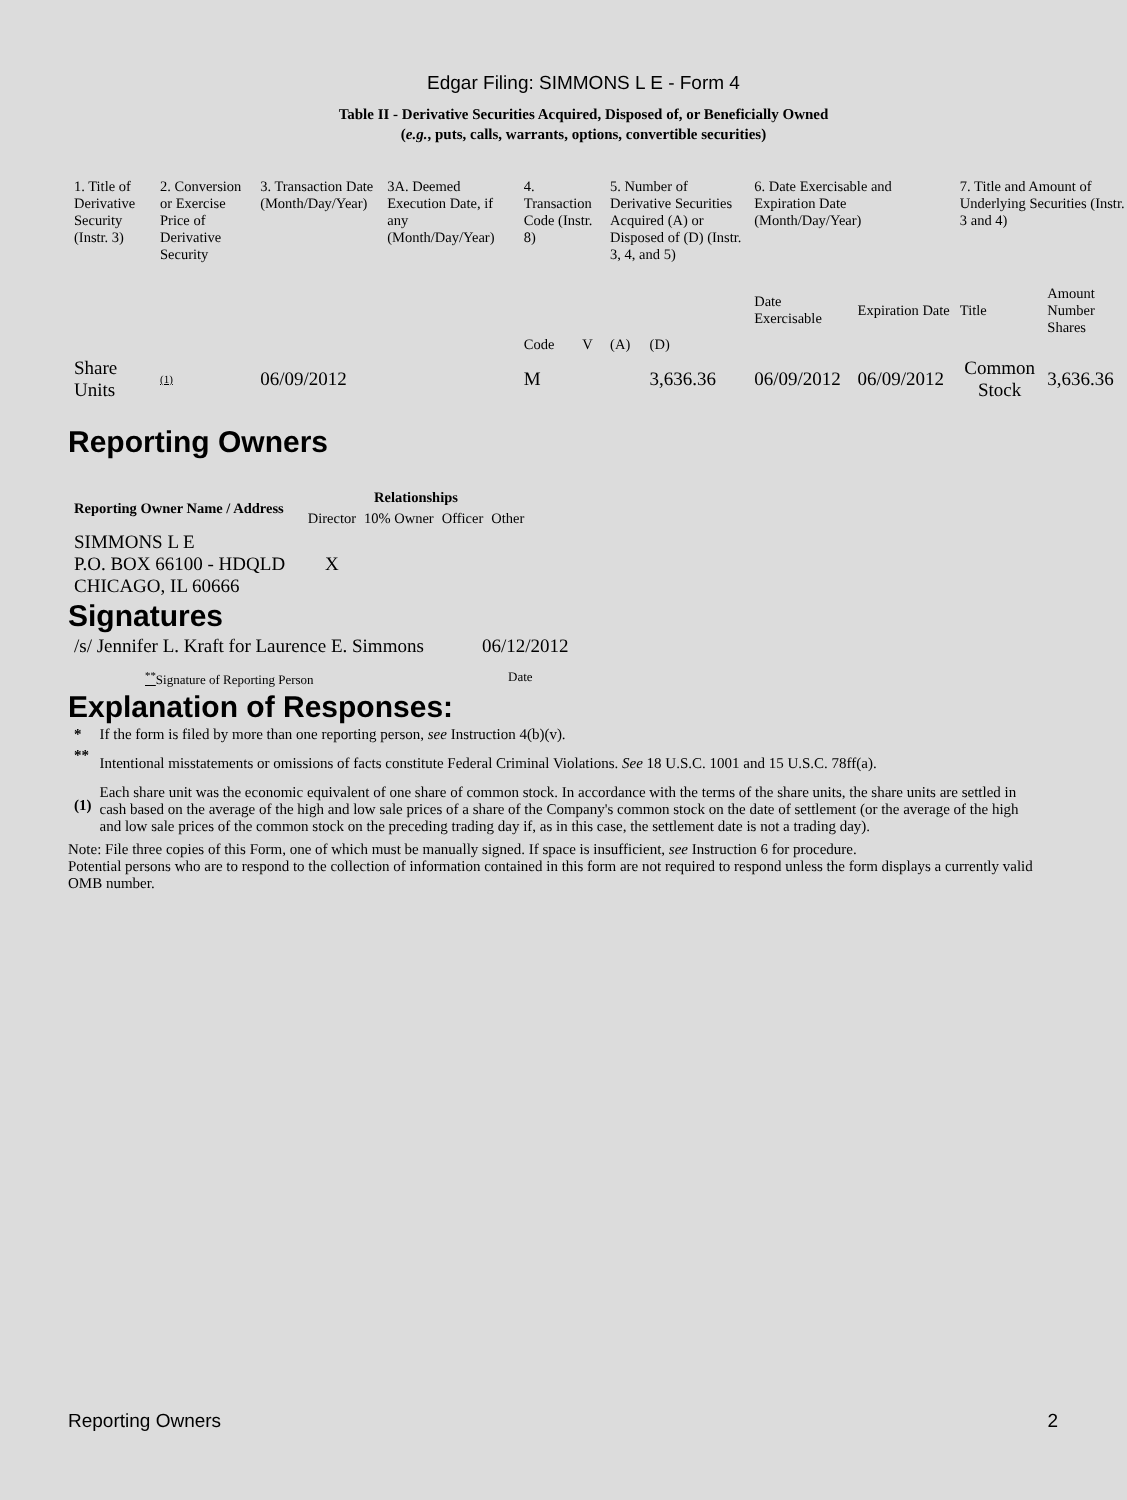Edgar Filing: SIMMONS L E - Form 4
Table II - Derivative Securities Acquired, Disposed of, or Beneficially Owned
(e.g., puts, calls, warrants, options, convertible securities)
| 1. Title of Derivative Security (Instr. 3) | 2. Conversion or Exercise Price of Derivative Security | 3. Transaction Date (Month/Day/Year) | 3A. Deemed Execution Date, if any (Month/Day/Year) | 4. Transaction Code (Instr. 8) | | 5. Number of Derivative Securities Acquired (A) or Disposed of (D) (Instr. 3, 4, and 5) | | 6. Date Exercisable and Expiration Date (Month/Day/Year) | | 7. Title and Amount of Underlying Securities (Instr. 3 and 4) | |
| | | | | Code | V | (A) | (D) | Date Exercisable | Expiration Date | Title | Amount Number Shares |
| Share Units | (1) | 06/09/2012 | | M | | | 3,636.36 | 06/09/2012 | 06/09/2012 | Common Stock | 3,636.36 |
Reporting Owners
| Reporting Owner Name / Address | Relationships | | | |
| --- | --- | --- | --- | --- |
| | Director | 10% Owner | Officer | Other |
| SIMMONS L E P.O. BOX 66100 - HDQLD CHICAGO, IL 60666 | X | | | |
Signatures
| /s/ Jennifer L. Kraft for Laurence E. Simmons | 06/12/2012 |
| <sup>**</sup> Signature of Reporting Person | Date |
Explanation of Responses:
| * | If the form is filed by more than one reporting person, see Instruction 4(b)(v). |
| ** | Intentional misstatements or omissions of facts constitute Federal Criminal Violations. See 18 U.S.C. 1001 and 15 U.S.C. 78ff(a). |
| (1) | Each share unit was the economic equivalent of one share of common stock. In accordance with the terms of the share units, the share units are settled in cash based on the average of the high and low sale prices of a share of the Company's common stock on the date of settlement (or the average of the high and low sale prices of the common stock on the preceding trading day if, as in this case, the settlement date is not a trading day). |
Note: File three copies of this Form, one of which must be manually signed. If space is insufficient, see Instruction 6 for procedure.
Potential persons who are to respond to the collection of information contained in this form are not required to respond unless the form displays a currently valid OMB number.
Reporting Owners 2